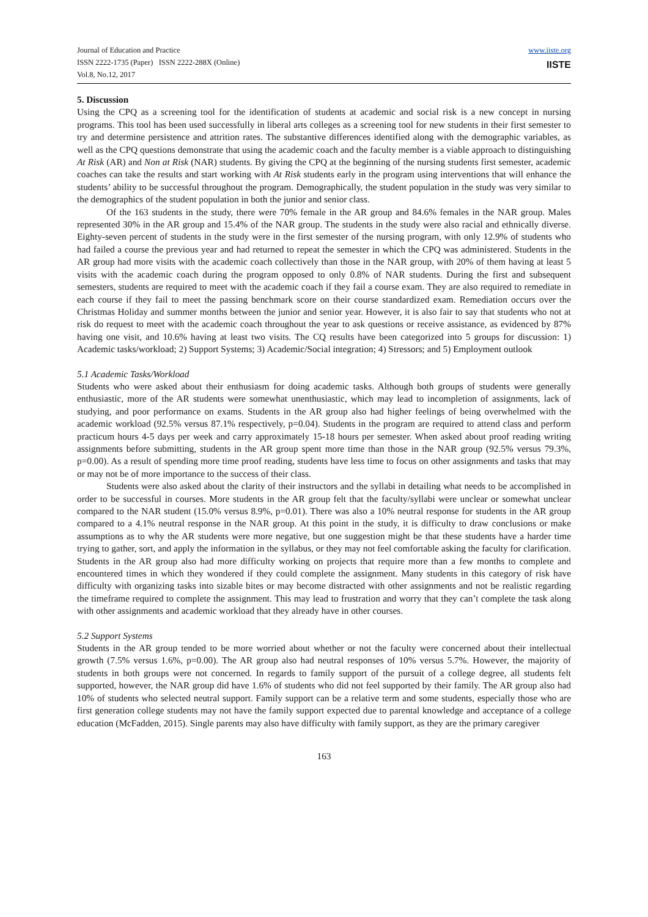Journal of Education and Practice
ISSN 2222-1735 (Paper) ISSN 2222-288X (Online)
Vol.8, No.12, 2017
www.iiste.org
IISTE
5. Discussion
Using the CPQ as a screening tool for the identification of students at academic and social risk is a new concept in nursing programs. This tool has been used successfully in liberal arts colleges as a screening tool for new students in their first semester to try and determine persistence and attrition rates. The substantive differences identified along with the demographic variables, as well as the CPQ questions demonstrate that using the academic coach and the faculty member is a viable approach to distinguishing At Risk (AR) and Non at Risk (NAR) students. By giving the CPQ at the beginning of the nursing students first semester, academic coaches can take the results and start working with At Risk students early in the program using interventions that will enhance the students’ ability to be successful throughout the program. Demographically, the student population in the study was very similar to the demographics of the student population in both the junior and senior class.
Of the 163 students in the study, there were 70% female in the AR group and 84.6% females in the NAR group. Males represented 30% in the AR group and 15.4% of the NAR group. The students in the study were also racial and ethnically diverse. Eighty-seven percent of students in the study were in the first semester of the nursing program, with only 12.9% of students who had failed a course the previous year and had returned to repeat the semester in which the CPQ was administered. Students in the AR group had more visits with the academic coach collectively than those in the NAR group, with 20% of them having at least 5 visits with the academic coach during the program opposed to only 0.8% of NAR students. During the first and subsequent semesters, students are required to meet with the academic coach if they fail a course exam. They are also required to remediate in each course if they fail to meet the passing benchmark score on their course standardized exam. Remediation occurs over the Christmas Holiday and summer months between the junior and senior year. However, it is also fair to say that students who not at risk do request to meet with the academic coach throughout the year to ask questions or receive assistance, as evidenced by 87% having one visit, and 10.6% having at least two visits. The CQ results have been categorized into 5 groups for discussion: 1) Academic tasks/workload; 2) Support Systems; 3) Academic/Social integration; 4) Stressors; and 5) Employment outlook
5.1 Academic Tasks/Workload
Students who were asked about their enthusiasm for doing academic tasks. Although both groups of students were generally enthusiastic, more of the AR students were somewhat unenthusiastic, which may lead to incompletion of assignments, lack of studying, and poor performance on exams. Students in the AR group also had higher feelings of being overwhelmed with the academic workload (92.5% versus 87.1% respectively, p=0.04). Students in the program are required to attend class and perform practicum hours 4-5 days per week and carry approximately 15-18 hours per semester. When asked about proof reading writing assignments before submitting, students in the AR group spent more time than those in the NAR group (92.5% versus 79.3%, p=0.00). As a result of spending more time proof reading, students have less time to focus on other assignments and tasks that may or may not be of more importance to the success of their class.
Students were also asked about the clarity of their instructors and the syllabi in detailing what needs to be accomplished in order to be successful in courses. More students in the AR group felt that the faculty/syllabi were unclear or somewhat unclear compared to the NAR student (15.0% versus 8.9%, p=0.01). There was also a 10% neutral response for students in the AR group compared to a 4.1% neutral response in the NAR group. At this point in the study, it is difficulty to draw conclusions or make assumptions as to why the AR students were more negative, but one suggestion might be that these students have a harder time trying to gather, sort, and apply the information in the syllabus, or they may not feel comfortable asking the faculty for clarification. Students in the AR group also had more difficulty working on projects that require more than a few months to complete and encountered times in which they wondered if they could complete the assignment. Many students in this category of risk have difficulty with organizing tasks into sizable bites or may become distracted with other assignments and not be realistic regarding the timeframe required to complete the assignment. This may lead to frustration and worry that they can’t complete the task along with other assignments and academic workload that they already have in other courses.
5.2 Support Systems
Students in the AR group tended to be more worried about whether or not the faculty were concerned about their intellectual growth (7.5% versus 1.6%, p=0.00). The AR group also had neutral responses of 10% versus 5.7%. However, the majority of students in both groups were not concerned. In regards to family support of the pursuit of a college degree, all students felt supported, however, the NAR group did have 1.6% of students who did not feel supported by their family. The AR group also had 10% of students who selected neutral support. Family support can be a relative term and some students, especially those who are first generation college students may not have the family support expected due to parental knowledge and acceptance of a college education (McFadden, 2015). Single parents may also have difficulty with family support, as they are the primary caregiver
163